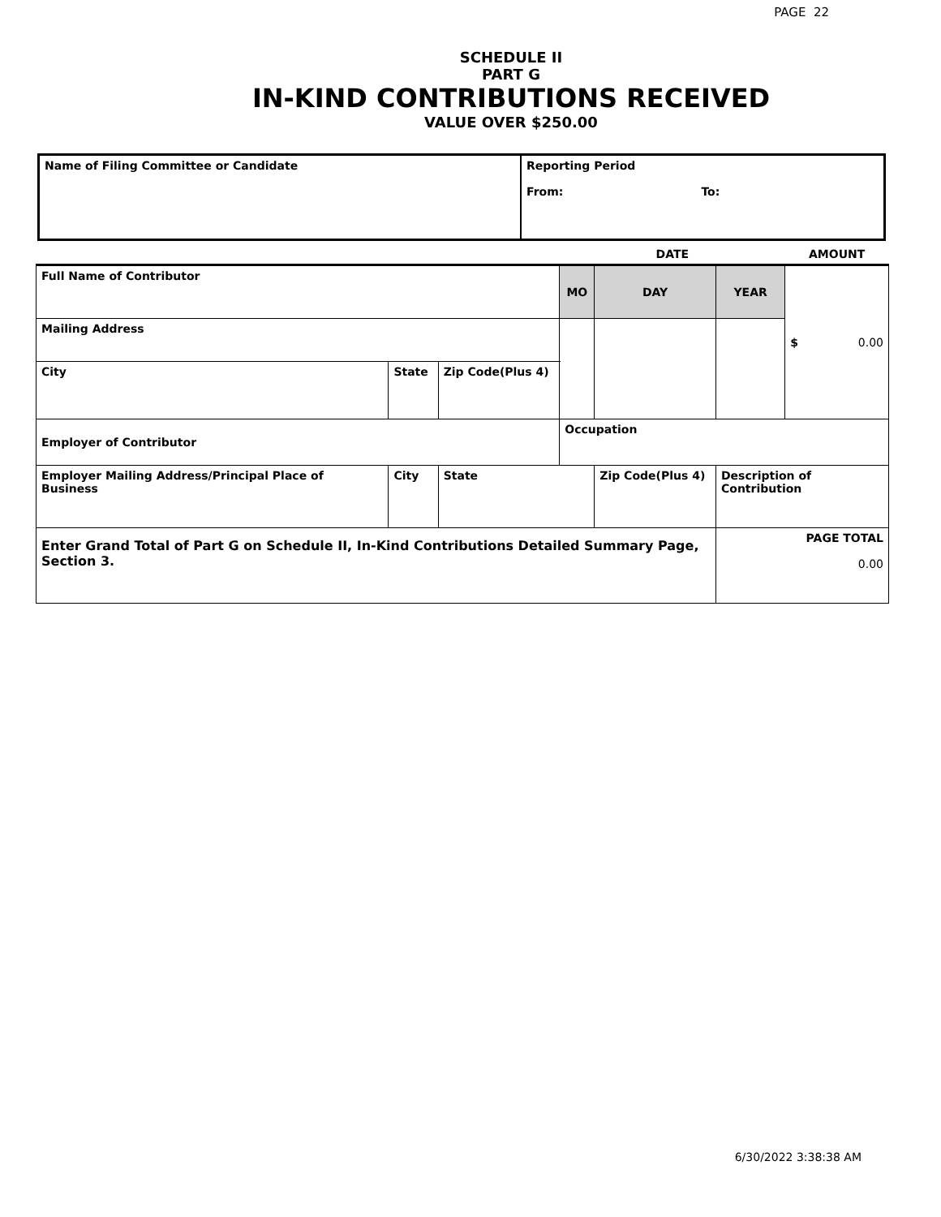PAGE 22
SCHEDULE II
PART G
IN-KIND CONTRIBUTIONS RECEIVED
VALUE OVER $250.00
| Name of Filing Committee or Candidate | Reporting Period From: To: |
| | | | | DATE | | | AMOUNT |
| Full Name of Contributor | | | | MO | DAY | YEAR | $ 0.00 |
| Mailing Address | | | | | | | |
| City | | State | Zip Code(Plus 4) | | | | |
| Employer of Contributor | | | | Occupation | | | |
| Employer Mailing Address/Principal Place of Business | City | | State | | Zip Code(Plus 4) | Description of Contribution | |
| Enter Grand Total of Part G on Schedule II, In-Kind Contributions Detailed Summary Page, Section 3. | | | | | | PAGE TOTAL 0.00 | |
6/30/2022 3:38:38 AM